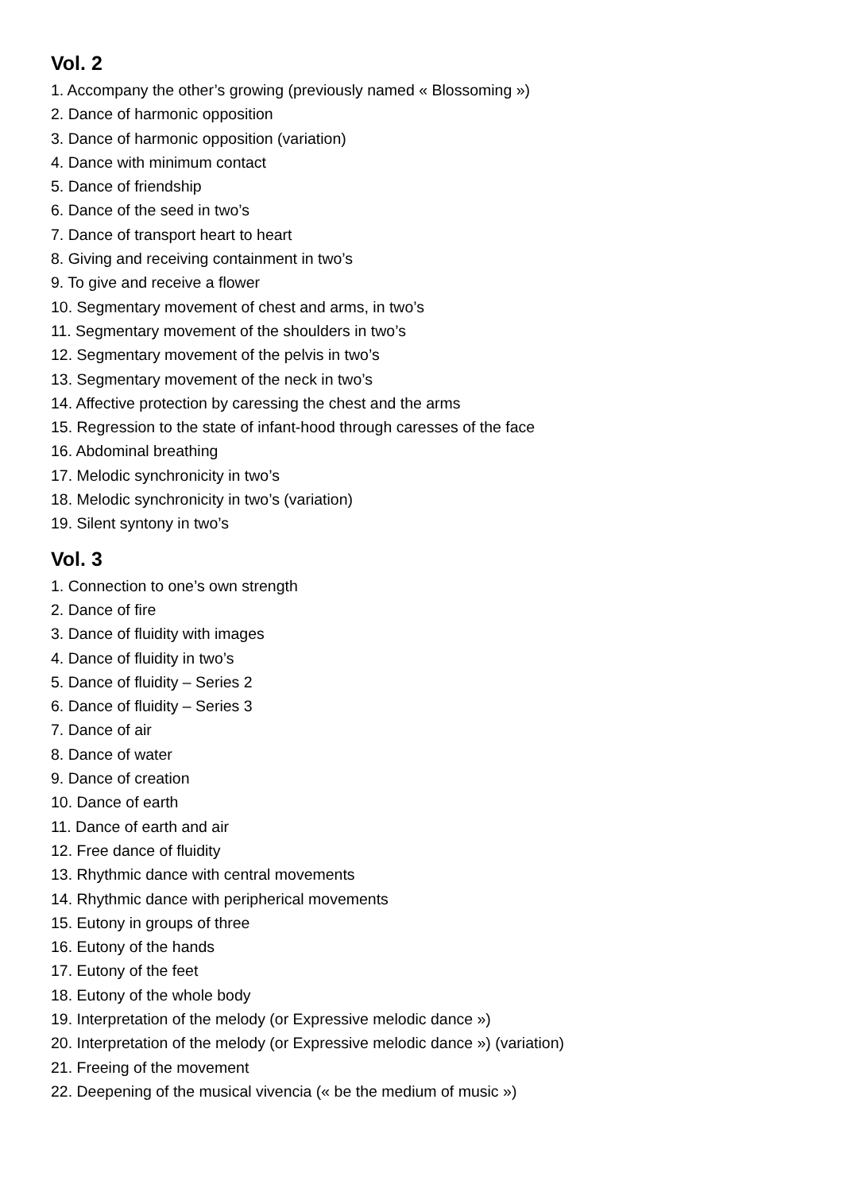Vol. 2
1. Accompany the other’s growing (previously named « Blossoming »)
2. Dance of harmonic opposition
3. Dance of harmonic opposition (variation)
4. Dance with minimum contact
5. Dance of friendship
6. Dance of the seed in two’s
7. Dance of transport heart to heart
8. Giving and receiving containment in two’s
9. To give and receive a flower
10. Segmentary movement of chest and arms, in two’s
11. Segmentary movement of the shoulders in two’s
12. Segmentary movement of the pelvis in two’s
13. Segmentary movement of the neck in two’s
14. Affective protection by caressing the chest and the arms
15. Regression to the state of infant-hood through caresses of the face
16. Abdominal breathing
17. Melodic synchronicity in two’s
18. Melodic synchronicity in two’s (variation)
19. Silent syntony in two’s
Vol. 3
1. Connection to one’s own strength
2. Dance of fire
3. Dance of fluidity with images
4. Dance of fluidity in two’s
5. Dance of fluidity – Series 2
6. Dance of fluidity – Series 3
7. Dance of air
8. Dance of water
9. Dance of creation
10. Dance of earth
11. Dance of earth and air
12. Free dance of fluidity
13. Rhythmic dance with central movements
14. Rhythmic dance with peripherical movements
15. Eutony in groups of three
16. Eutony of the hands
17. Eutony of the feet
18. Eutony of the whole body
19. Interpretation of the melody (or Expressive melodic dance »)
20. Interpretation of the melody (or Expressive melodic dance ») (variation)
21. Freeing of the movement
22. Deepening of the musical vivencia (« be the medium of music »)